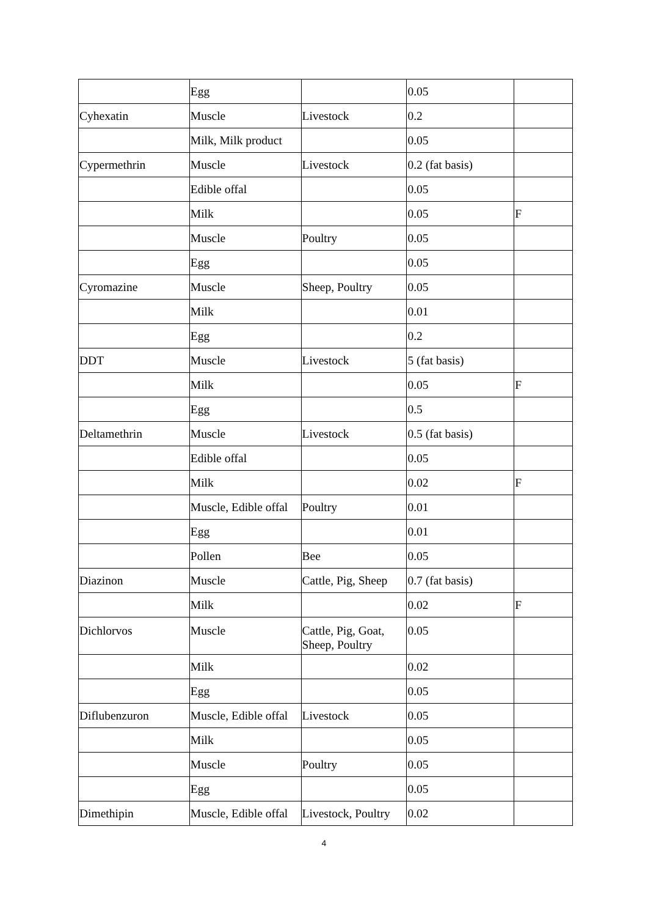| | Egg | | 0.05 | |
| Cyhexatin | Muscle | Livestock | 0.2 | |
| | Milk, Milk product | | 0.05 | |
| Cypermethrin | Muscle | Livestock | 0.2 (fat basis) | |
| | Edible offal | | 0.05 | |
| | Milk | | 0.05 | F |
| | Muscle | Poultry | 0.05 | |
| | Egg | | 0.05 | |
| Cyromazine | Muscle | Sheep, Poultry | 0.05 | |
| | Milk | | 0.01 | |
| | Egg | | 0.2 | |
| DDT | Muscle | Livestock | 5 (fat basis) | |
| | Milk | | 0.05 | F |
| | Egg | | 0.5 | |
| Deltamethrin | Muscle | Livestock | 0.5 (fat basis) | |
| | Edible offal | | 0.05 | |
| | Milk | | 0.02 | F |
| | Muscle, Edible offal | Poultry | 0.01 | |
| | Egg | | 0.01 | |
| | Pollen | Bee | 0.05 | |
| Diazinon | Muscle | Cattle, Pig, Sheep | 0.7 (fat basis) | |
| | Milk | | 0.02 | F |
| Dichlorvos | Muscle | Cattle, Pig, Goat, Sheep, Poultry | 0.05 | |
| | Milk | | 0.02 | |
| | Egg | | 0.05 | |
| Diflubenzuron | Muscle, Edible offal | Livestock | 0.05 | |
| | Milk | | 0.05 | |
| | Muscle | Poultry | 0.05 | |
| | Egg | | 0.05 | |
| Dimethipin | Muscle, Edible offal | Livestock, Poultry | 0.02 | |
4